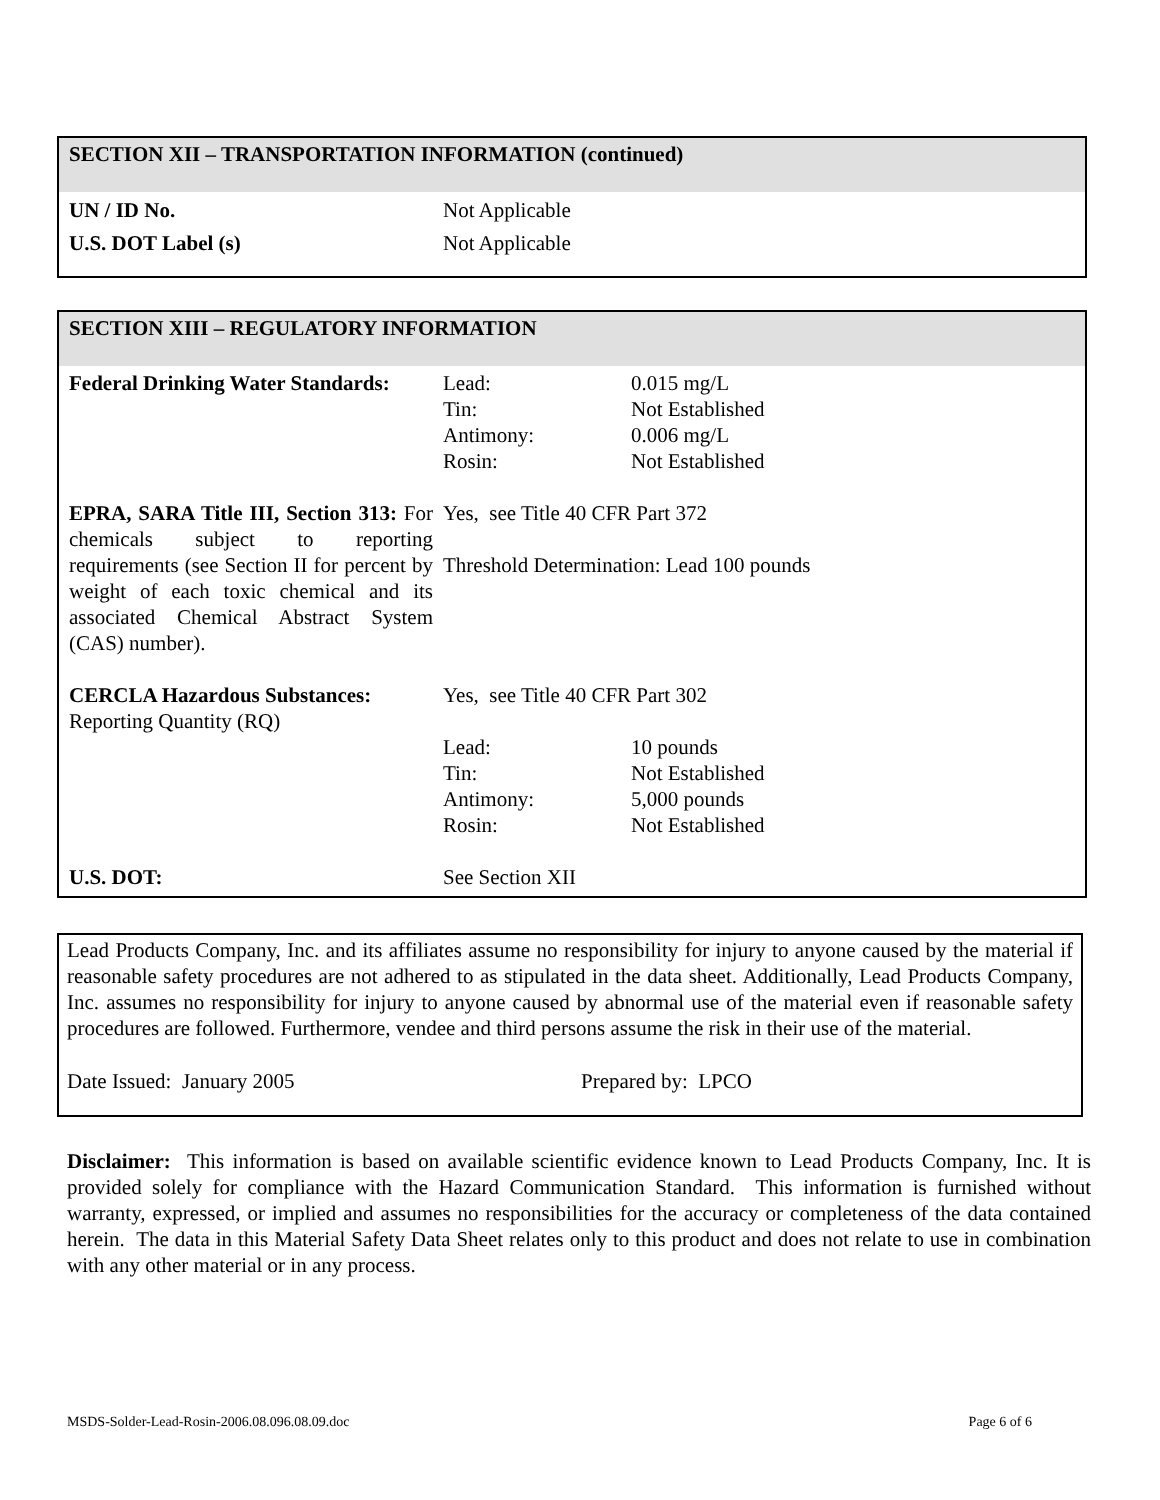SECTION XII – TRANSPORTATION INFORMATION (continued)
| UN / ID No. | Not Applicable |
| U.S. DOT Label (s) | Not Applicable |
SECTION XIII – REGULATORY INFORMATION
| Federal Drinking Water Standards: | Lead: Tin: Antimony: Rosin: | 0.015 mg/L Not Established 0.006 mg/L Not Established |
| EPRA, SARA Title III, Section 313: For chemicals subject to reporting requirements (see Section II for percent by weight of each toxic chemical and its associated Chemical Abstract System (CAS) number). | Yes, see Title 40 CFR Part 372 Threshold Determination: Lead 100 pounds | |
| CERCLA Hazardous Substances: Reporting Quantity (RQ) | Yes, see Title 40 CFR Part 302 | |
| | Lead: Tin: Antimony: Rosin: | 10 pounds Not Established 5,000 pounds Not Established |
| U.S. DOT: | See Section XII | |
Lead Products Company, Inc. and its affiliates assume no responsibility for injury to anyone caused by the material if reasonable safety procedures are not adhered to as stipulated in the data sheet. Additionally, Lead Products Company, Inc. assumes no responsibility for injury to anyone caused by abnormal use of the material even if reasonable safety procedures are followed. Furthermore, vendee and third persons assume the risk in their use of the material.
Date Issued: January 2005 Prepared by: LPCO
Disclaimer: This information is based on available scientific evidence known to Lead Products Company, Inc. It is provided solely for compliance with the Hazard Communication Standard. This information is furnished without warranty, expressed, or implied and assumes no responsibilities for the accuracy or completeness of the data contained herein. The data in this Material Safety Data Sheet relates only to this product and does not relate to use in combination with any other material or in any process.
MSDS-Solder-Lead-Rosin-2006.08.096.08.09.doc Page 6 of 6